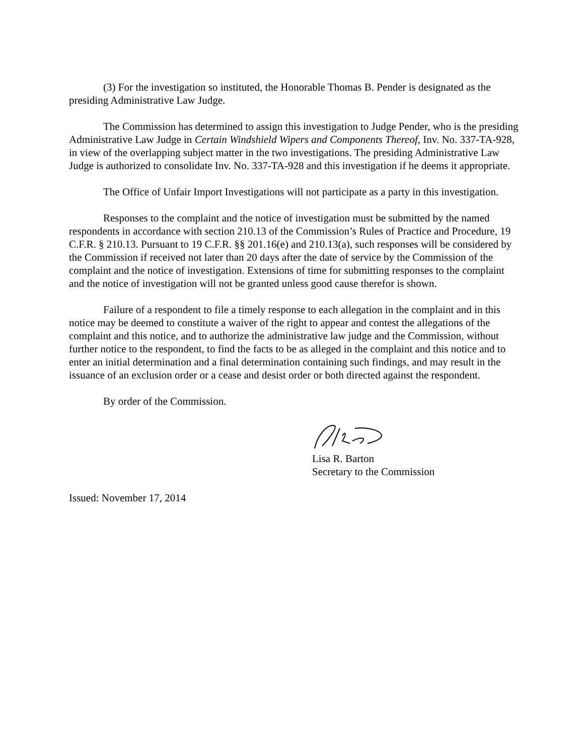(3) For the investigation so instituted, the Honorable Thomas B. Pender is designated as the presiding Administrative Law Judge.
The Commission has determined to assign this investigation to Judge Pender, who is the presiding Administrative Law Judge in Certain Windshield Wipers and Components Thereof, Inv. No. 337-TA-928, in view of the overlapping subject matter in the two investigations. The presiding Administrative Law Judge is authorized to consolidate Inv. No. 337-TA-928 and this investigation if he deems it appropriate.
The Office of Unfair Import Investigations will not participate as a party in this investigation.
Responses to the complaint and the notice of investigation must be submitted by the named respondents in accordance with section 210.13 of the Commission’s Rules of Practice and Procedure, 19 C.F.R. § 210.13. Pursuant to 19 C.F.R. §§ 201.16(e) and 210.13(a), such responses will be considered by the Commission if received not later than 20 days after the date of service by the Commission of the complaint and the notice of investigation. Extensions of time for submitting responses to the complaint and the notice of investigation will not be granted unless good cause therefor is shown.
Failure of a respondent to file a timely response to each allegation in the complaint and in this notice may be deemed to constitute a waiver of the right to appear and contest the allegations of the complaint and this notice, and to authorize the administrative law judge and the Commission, without further notice to the respondent, to find the facts to be as alleged in the complaint and this notice and to enter an initial determination and a final determination containing such findings, and may result in the issuance of an exclusion order or a cease and desist order or both directed against the respondent.
By order of the Commission.
Lisa R. Barton
Secretary to the Commission
Issued: November 17, 2014